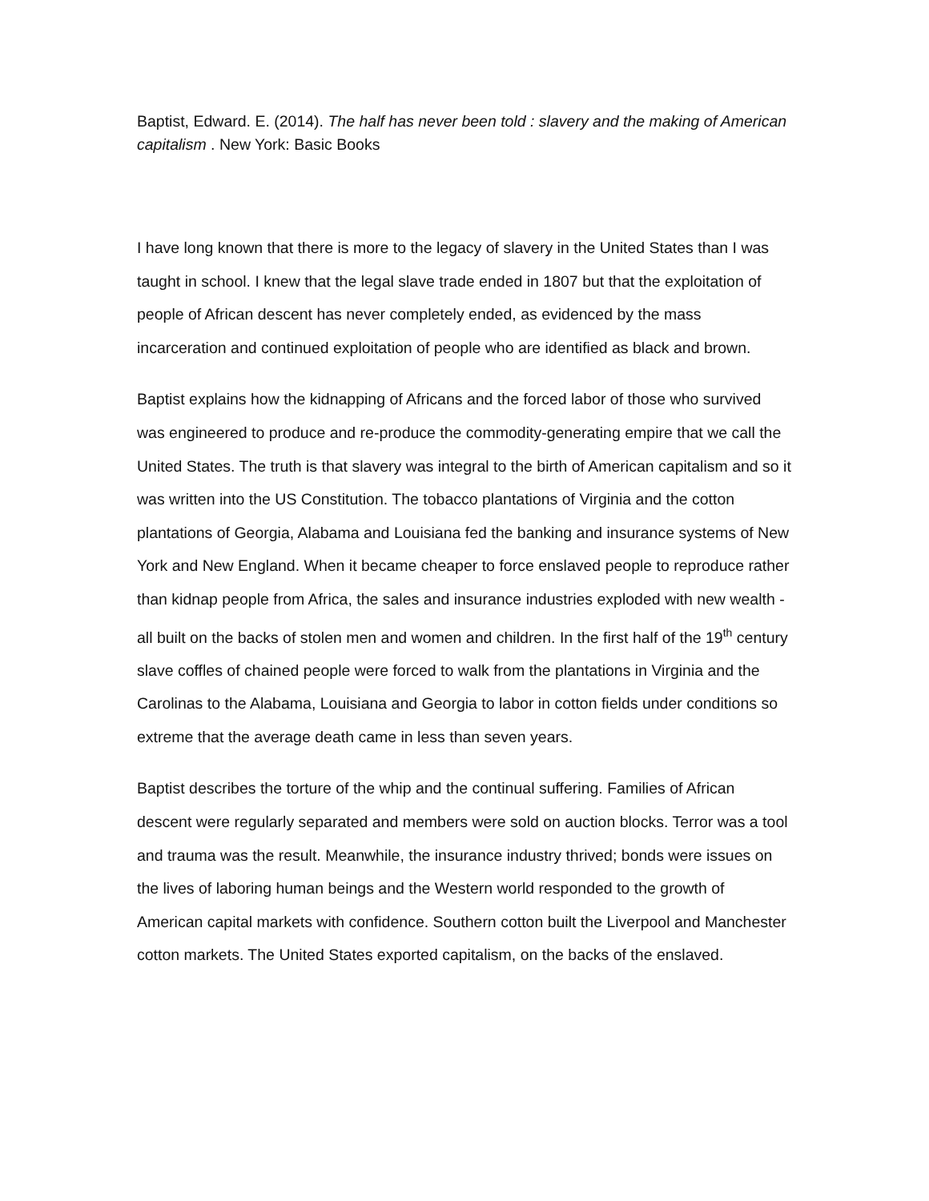Baptist, Edward. E. (2014). The half has never been told : slavery and the making of American capitalism . New York: Basic Books
I have long known that there is more to the legacy of slavery in the United States than I was taught in school. I knew that the legal slave trade ended in 1807 but that the exploitation of people of African descent has never completely ended, as evidenced by the mass incarceration and continued exploitation of people who are identified as black and brown.
Baptist explains how the kidnapping of Africans and the forced labor of those who survived was engineered to produce and re-produce the commodity-generating empire that we call the United States. The truth is that slavery was integral to the birth of American capitalism and so it was written into the US Constitution. The tobacco plantations of Virginia and the cotton plantations of Georgia, Alabama and Louisiana fed the banking and insurance systems of New York and New England. When it became cheaper to force enslaved people to reproduce rather than kidnap people from Africa, the sales and insurance industries exploded with new wealth - all built on the backs of stolen men and women and children. In the first half of the 19<sup>th</sup> century slave coffles of chained people were forced to walk from the plantations in Virginia and the Carolinas to the Alabama, Louisiana and Georgia to labor in cotton fields under conditions so extreme that the average death came in less than seven years.
Baptist describes the torture of the whip and the continual suffering. Families of African descent were regularly separated and members were sold on auction blocks. Terror was a tool and trauma was the result. Meanwhile, the insurance industry thrived; bonds were issues on the lives of laboring human beings and the Western world responded to the growth of American capital markets with confidence. Southern cotton built the Liverpool and Manchester cotton markets. The United States exported capitalism, on the backs of the enslaved.